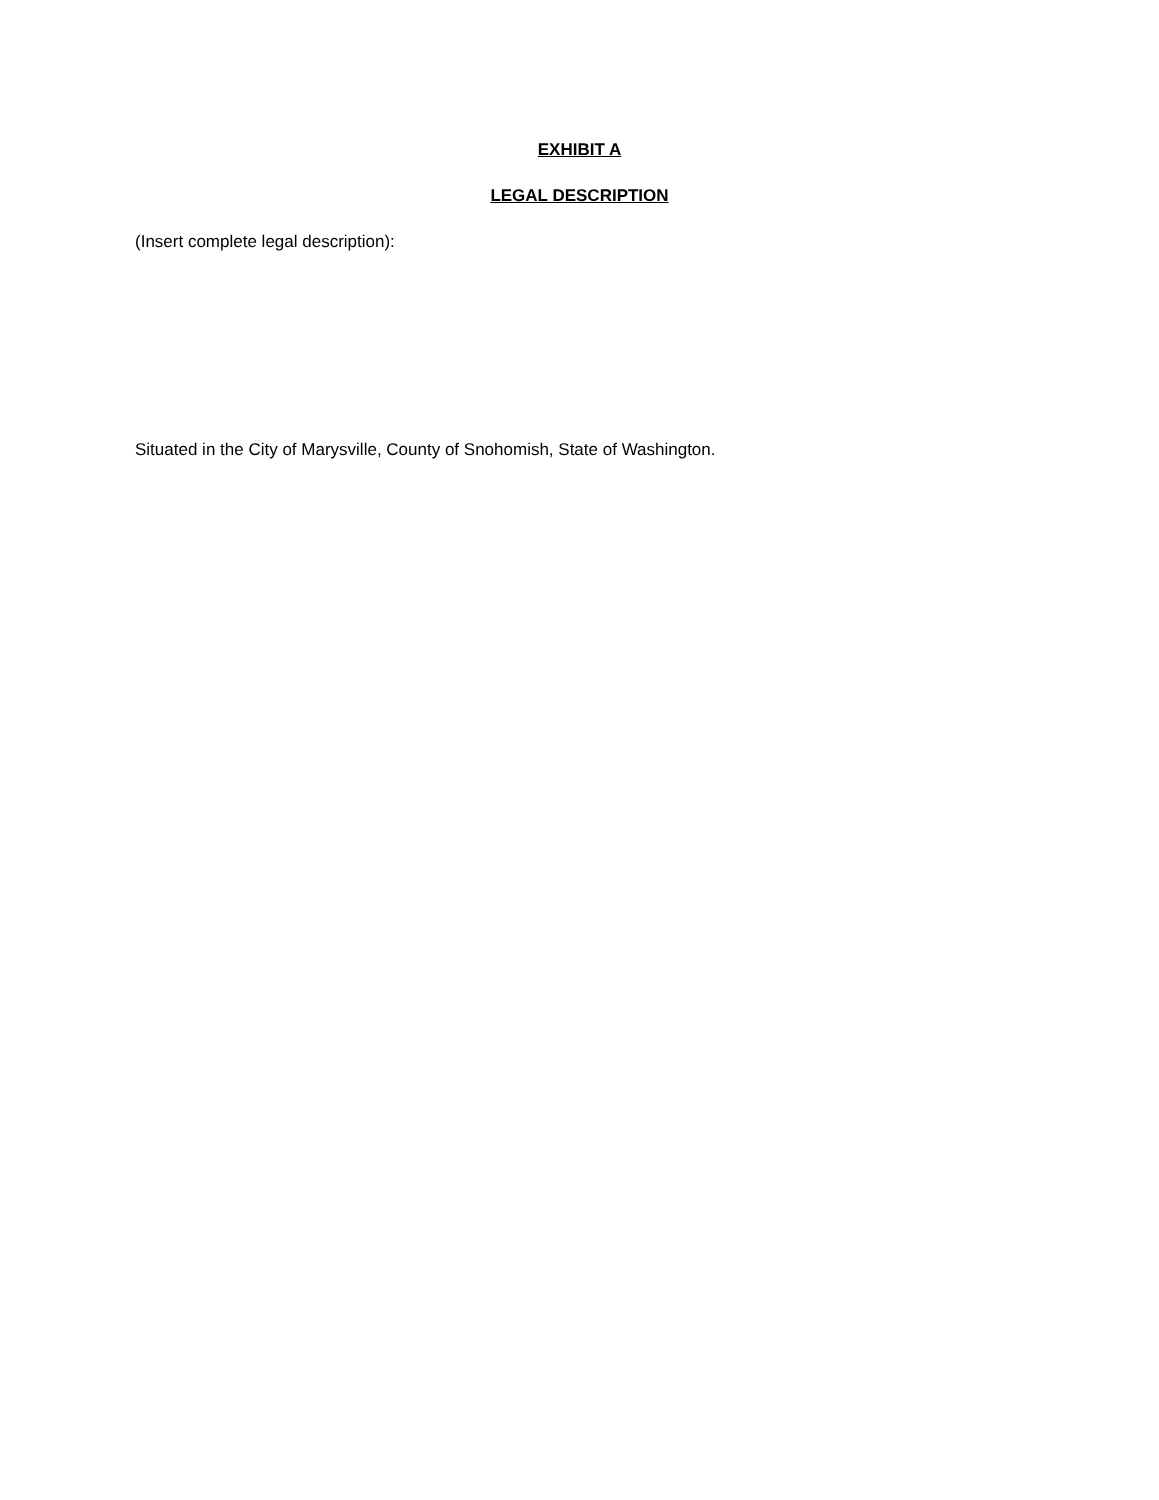EXHIBIT A
LEGAL DESCRIPTION
(Insert complete legal description):
Situated in the City of Marysville, County of Snohomish, State of Washington.